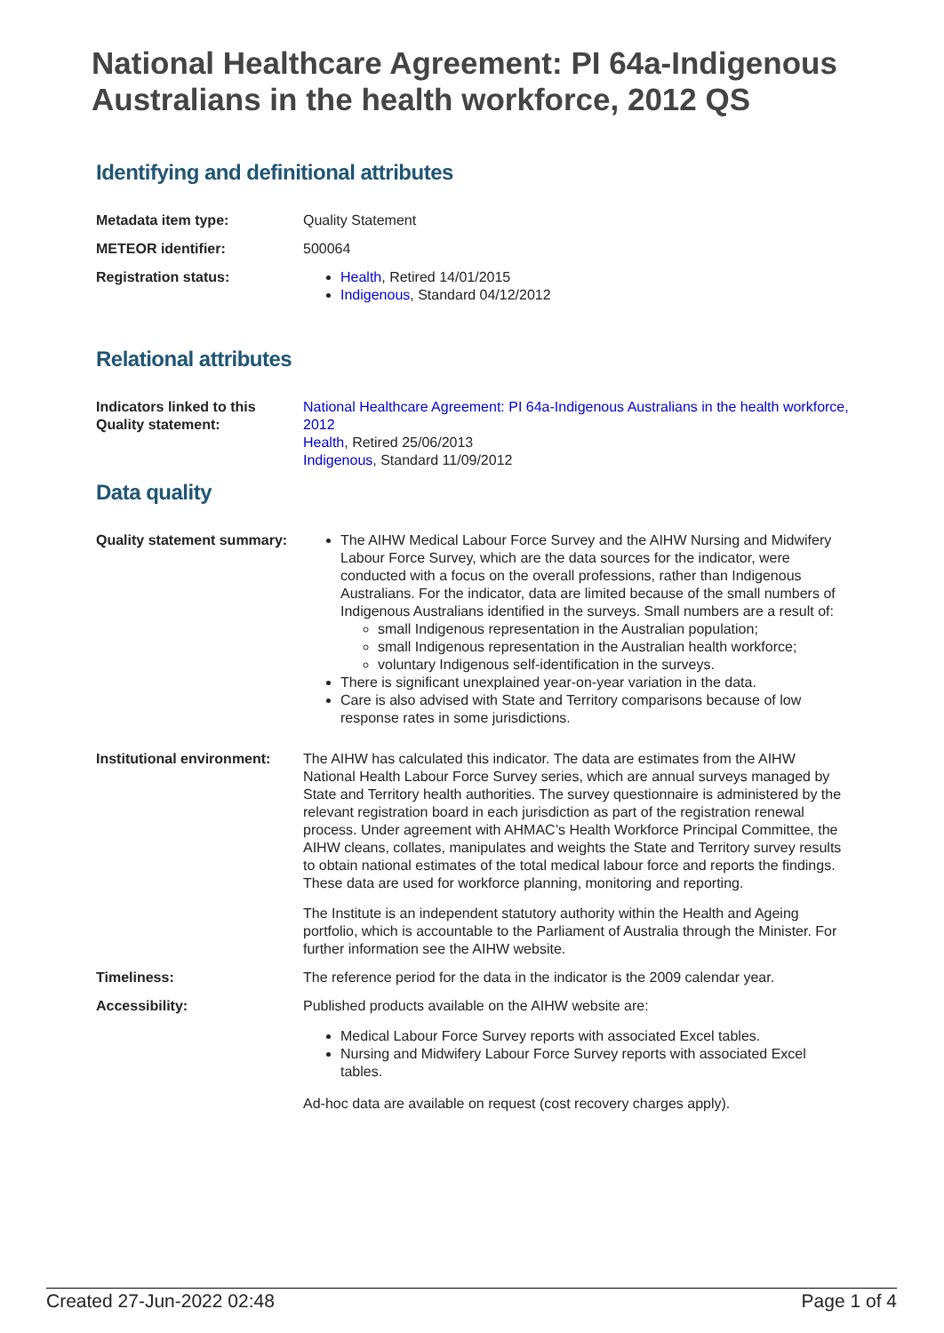National Healthcare Agreement: PI 64a-Indigenous Australians in the health workforce, 2012 QS
Identifying and definitional attributes
Metadata item type: Quality Statement
METEOR identifier: 500064
Registration status: Health, Retired 14/01/2015
Indigenous, Standard 04/12/2012
Relational attributes
Indicators linked to this Quality statement:
National Healthcare Agreement: PI 64a-Indigenous Australians in the health workforce, 2012
Health, Retired 25/06/2013
Indigenous, Standard 11/09/2012
Data quality
Quality statement summary:
The AIHW Medical Labour Force Survey and the AIHW Nursing and Midwifery Labour Force Survey, which are the data sources for the indicator, were conducted with a focus on the overall professions, rather than Indigenous Australians. For the indicator, data are limited because of the small numbers of Indigenous Australians identified in the surveys. Small numbers are a result of:
small Indigenous representation in the Australian population;
small Indigenous representation in the Australian health workforce;
voluntary Indigenous self-identification in the surveys.
There is significant unexplained year-on-year variation in the data.
Care is also advised with State and Territory comparisons because of low response rates in some jurisdictions.
Institutional environment:
The AIHW has calculated this indicator. The data are estimates from the AIHW National Health Labour Force Survey series, which are annual surveys managed by State and Territory health authorities. The survey questionnaire is administered by the relevant registration board in each jurisdiction as part of the registration renewal process. Under agreement with AHMAC’s Health Workforce Principal Committee, the AIHW cleans, collates, manipulates and weights the State and Territory survey results to obtain national estimates of the total medical labour force and reports the findings. These data are used for workforce planning, monitoring and reporting.
The Institute is an independent statutory authority within the Health and Ageing portfolio, which is accountable to the Parliament of Australia through the Minister. For further information see the AIHW website.
Timeliness: The reference period for the data in the indicator is the 2009 calendar year.
Accessibility: Published products available on the AIHW website are:
Medical Labour Force Survey reports with associated Excel tables.
Nursing and Midwifery Labour Force Survey reports with associated Excel tables.
Ad-hoc data are available on request (cost recovery charges apply).
Created 27-Jun-2022 02:48 Page 1 of 4